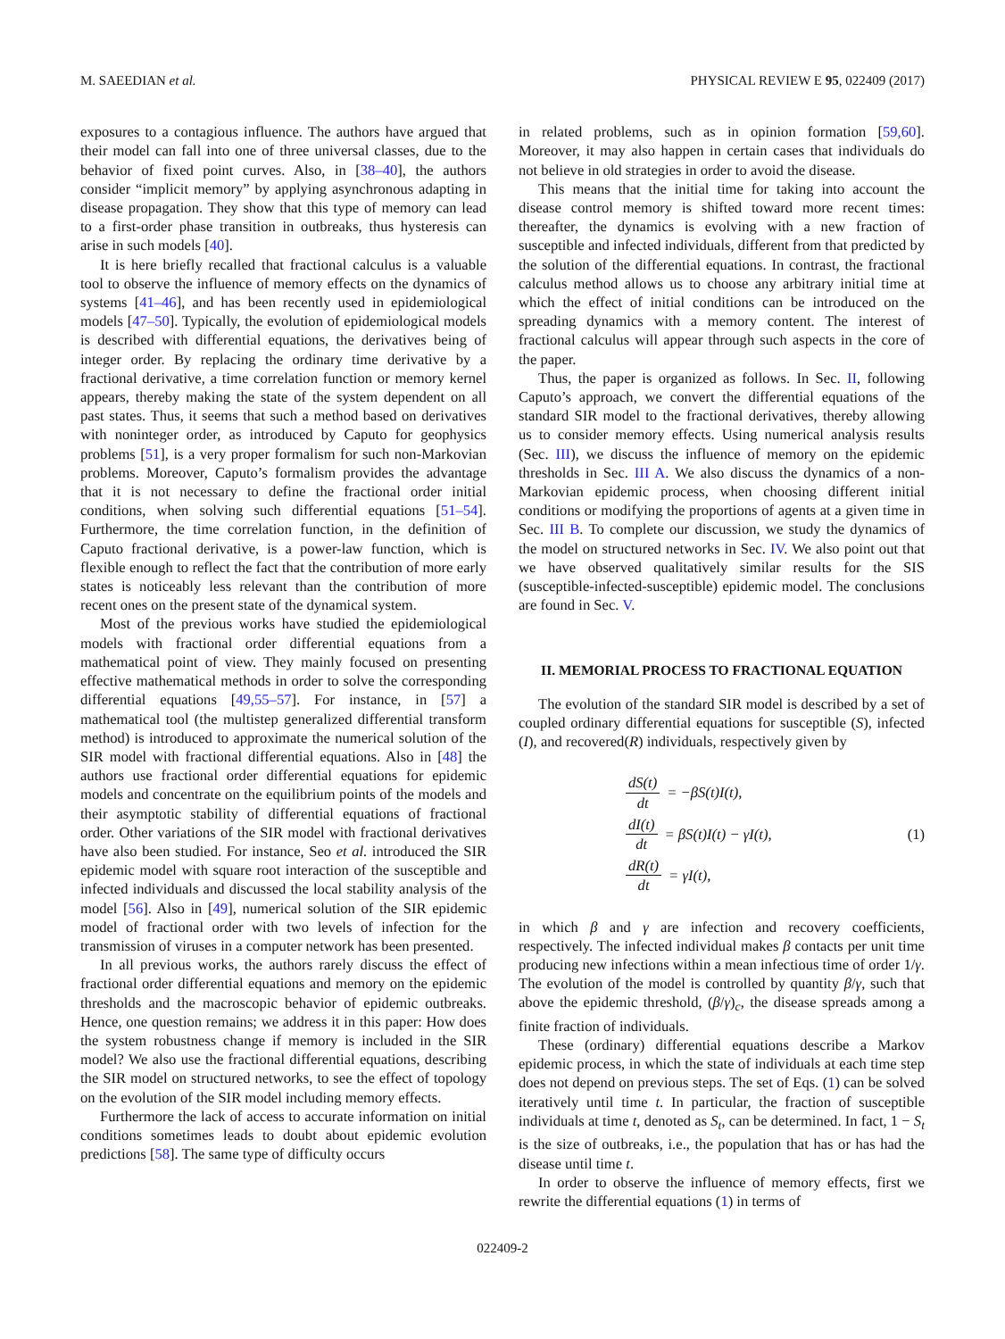M. SAEEDIAN et al. PHYSICAL REVIEW E 95, 022409 (2017)
exposures to a contagious influence. The authors have argued that their model can fall into one of three universal classes, due to the behavior of fixed point curves. Also, in [38–40], the authors consider “implicit memory” by applying asynchronous adapting in disease propagation. They show that this type of memory can lead to a first-order phase transition in outbreaks, thus hysteresis can arise in such models [40].
It is here briefly recalled that fractional calculus is a valuable tool to observe the influence of memory effects on the dynamics of systems [41–46], and has been recently used in epidemiological models [47–50]. Typically, the evolution of epidemiological models is described with differential equations, the derivatives being of integer order. By replacing the ordinary time derivative by a fractional derivative, a time correlation function or memory kernel appears, thereby making the state of the system dependent on all past states. Thus, it seems that such a method based on derivatives with noninteger order, as introduced by Caputo for geophysics problems [51], is a very proper formalism for such non-Markovian problems. Moreover, Caputo’s formalism provides the advantage that it is not necessary to define the fractional order initial conditions, when solving such differential equations [51–54]. Furthermore, the time correlation function, in the definition of Caputo fractional derivative, is a power-law function, which is flexible enough to reflect the fact that the contribution of more early states is noticeably less relevant than the contribution of more recent ones on the present state of the dynamical system.
Most of the previous works have studied the epidemiological models with fractional order differential equations from a mathematical point of view. They mainly focused on presenting effective mathematical methods in order to solve the corresponding differential equations [49,55–57]. For instance, in [57] a mathematical tool (the multistep generalized differential transform method) is introduced to approximate the numerical solution of the SIR model with fractional differential equations. Also in [48] the authors use fractional order differential equations for epidemic models and concentrate on the equilibrium points of the models and their asymptotic stability of differential equations of fractional order. Other variations of the SIR model with fractional derivatives have also been studied. For instance, Seo et al. introduced the SIR epidemic model with square root interaction of the susceptible and infected individuals and discussed the local stability analysis of the model [56]. Also in [49], numerical solution of the SIR epidemic model of fractional order with two levels of infection for the transmission of viruses in a computer network has been presented.
In all previous works, the authors rarely discuss the effect of fractional order differential equations and memory on the epidemic thresholds and the macroscopic behavior of epidemic outbreaks. Hence, one question remains; we address it in this paper: How does the system robustness change if memory is included in the SIR model? We also use the fractional differential equations, describing the SIR model on structured networks, to see the effect of topology on the evolution of the SIR model including memory effects.
Furthermore the lack of access to accurate information on initial conditions sometimes leads to doubt about epidemic evolution predictions [58]. The same type of difficulty occurs
in related problems, such as in opinion formation [59,60]. Moreover, it may also happen in certain cases that individuals do not believe in old strategies in order to avoid the disease.
This means that the initial time for taking into account the disease control memory is shifted toward more recent times: thereafter, the dynamics is evolving with a new fraction of susceptible and infected individuals, different from that predicted by the solution of the differential equations. In contrast, the fractional calculus method allows us to choose any arbitrary initial time at which the effect of initial conditions can be introduced on the spreading dynamics with a memory content. The interest of fractional calculus will appear through such aspects in the core of the paper.
Thus, the paper is organized as follows. In Sec. II, following Caputo’s approach, we convert the differential equations of the standard SIR model to the fractional derivatives, thereby allowing us to consider memory effects. Using numerical analysis results (Sec. III), we discuss the influence of memory on the epidemic thresholds in Sec. III A. We also discuss the dynamics of a non-Markovian epidemic process, when choosing different initial conditions or modifying the proportions of agents at a given time in Sec. III B. To complete our discussion, we study the dynamics of the model on structured networks in Sec. IV. We also point out that we have observed qualitatively similar results for the SIS (susceptible-infected-susceptible) epidemic model. The conclusions are found in Sec. V.
II. MEMORIAL PROCESS TO FRACTIONAL EQUATION
The evolution of the standard SIR model is described by a set of coupled ordinary differential equations for susceptible (S), infected (I), and recovered(R) individuals, respectively given by
dS(t) dt = −βS(t)I(t),
dI(t) dt = βS(t)I(t) − γI(t),
dR(t) dt = γI(t),
(1)
in which β and γ are infection and recovery coefficients, respectively. The infected individual makes β contacts per unit time producing new infections within a mean infectious time of order 1/γ. The evolution of the model is controlled by quantity β/γ, such that above the epidemic threshold, (β/γ)<sub>c</sub>, the disease spreads among a finite fraction of individuals.
These (ordinary) differential equations describe a Markov epidemic process, in which the state of individuals at each time step does not depend on previous steps. The set of Eqs. (1) can be solved iteratively until time t. In particular, the fraction of susceptible individuals at time t, denoted as S<sub>t</sub>, can be determined. In fact, 1 − S<sub>t</sub> is the size of outbreaks, i.e., the population that has or has had the disease until time t.
In order to observe the influence of memory effects, first we rewrite the differential equations (1) in terms of
022409-2